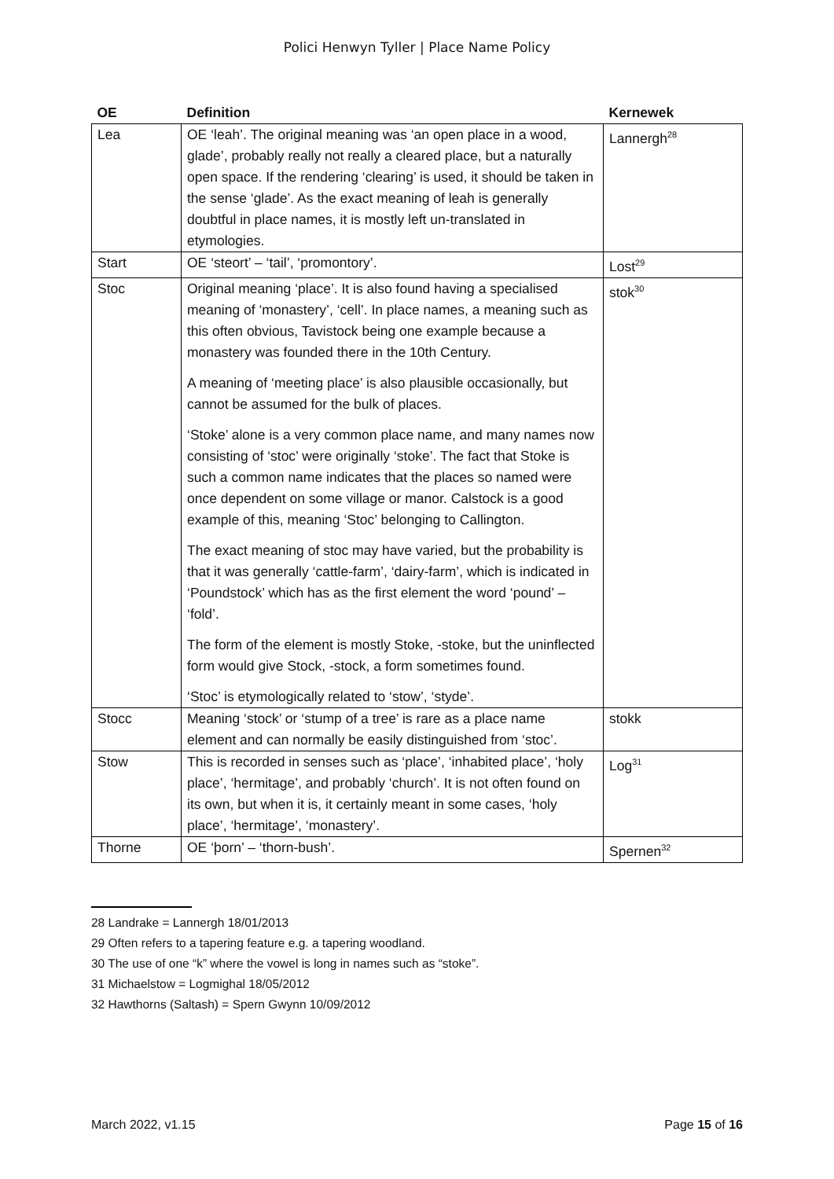Polici Henwyn Tyller | Place Name Policy
| OE | Definition | Kernewek |
| --- | --- | --- |
| Lea | OE ‘leah’. The original meaning was ‘an open place in a wood, glade’, probably really not really a cleared place, but a naturally open space. If the rendering ‘clearing’ is used, it should be taken in the sense ‘glade’. As the exact meaning of leah is generally doubtful in place names, it is mostly left un-translated in etymologies. | Lannergh<sup>28</sup> |
| Start | OE ‘steort’ – ‘tail’, ‘promontory’. | Lost<sup>29</sup> |
| Stoc | Original meaning ‘place’. It is also found having a specialised meaning of ‘monastery’, ‘cell’. In place names, a meaning such as this often obvious, Tavistock being one example because a monastery was founded there in the 10th Century. A meaning of ‘meeting place’ is also plausible occasionally, but cannot be assumed for the bulk of places. ‘Stoke’ alone is a very common place name, and many names now consisting of ‘stoc’ were originally ‘stoke’. The fact that Stoke is such a common name indicates that the places so named were once dependent on some village or manor. Calstock is a good example of this, meaning ‘Stoc’ belonging to Callington. The exact meaning of stoc may have varied, but the probability is that it was generally ‘cattle-farm’, ‘dairy-farm’, which is indicated in ‘Poundstock’ which has as the first element the word ‘pound’ – ‘fold’. The form of the element is mostly Stoke, -stoke, but the uninflected form would give Stock, -stock, a form sometimes found. ‘Stoc’ is etymologically related to ‘stow’, ‘styde’. | stok<sup>30</sup> |
| Stocc | Meaning ‘stock’ or ‘stump of a tree’ is rare as a place name element and can normally be easily distinguished from ‘stoc’. | stokk |
| Stow | This is recorded in senses such as ‘place’, ‘inhabited place’, ‘holy place’, ‘hermitage’, and probably ‘church’. It is not often found on its own, but when it is, it certainly meant in some cases, ‘holy place’, ‘hermitage’, ‘monastery’. | Log<sup>31</sup> |
| Thorne | OE ‘þorn’ – ‘thorn-bush’. | Spernen<sup>32</sup> |
28 Landrake = Lannergh 18/01/2013
29 Often refers to a tapering feature e.g. a tapering woodland.
30 The use of one “k” where the vowel is long in names such as “stoke”.
31 Michaelstow = Logmighal 18/05/2012
32 Hawthorns (Saltash) = Spern Gwynn 10/09/2012
March 2022, v1.15 Page 15 of 16